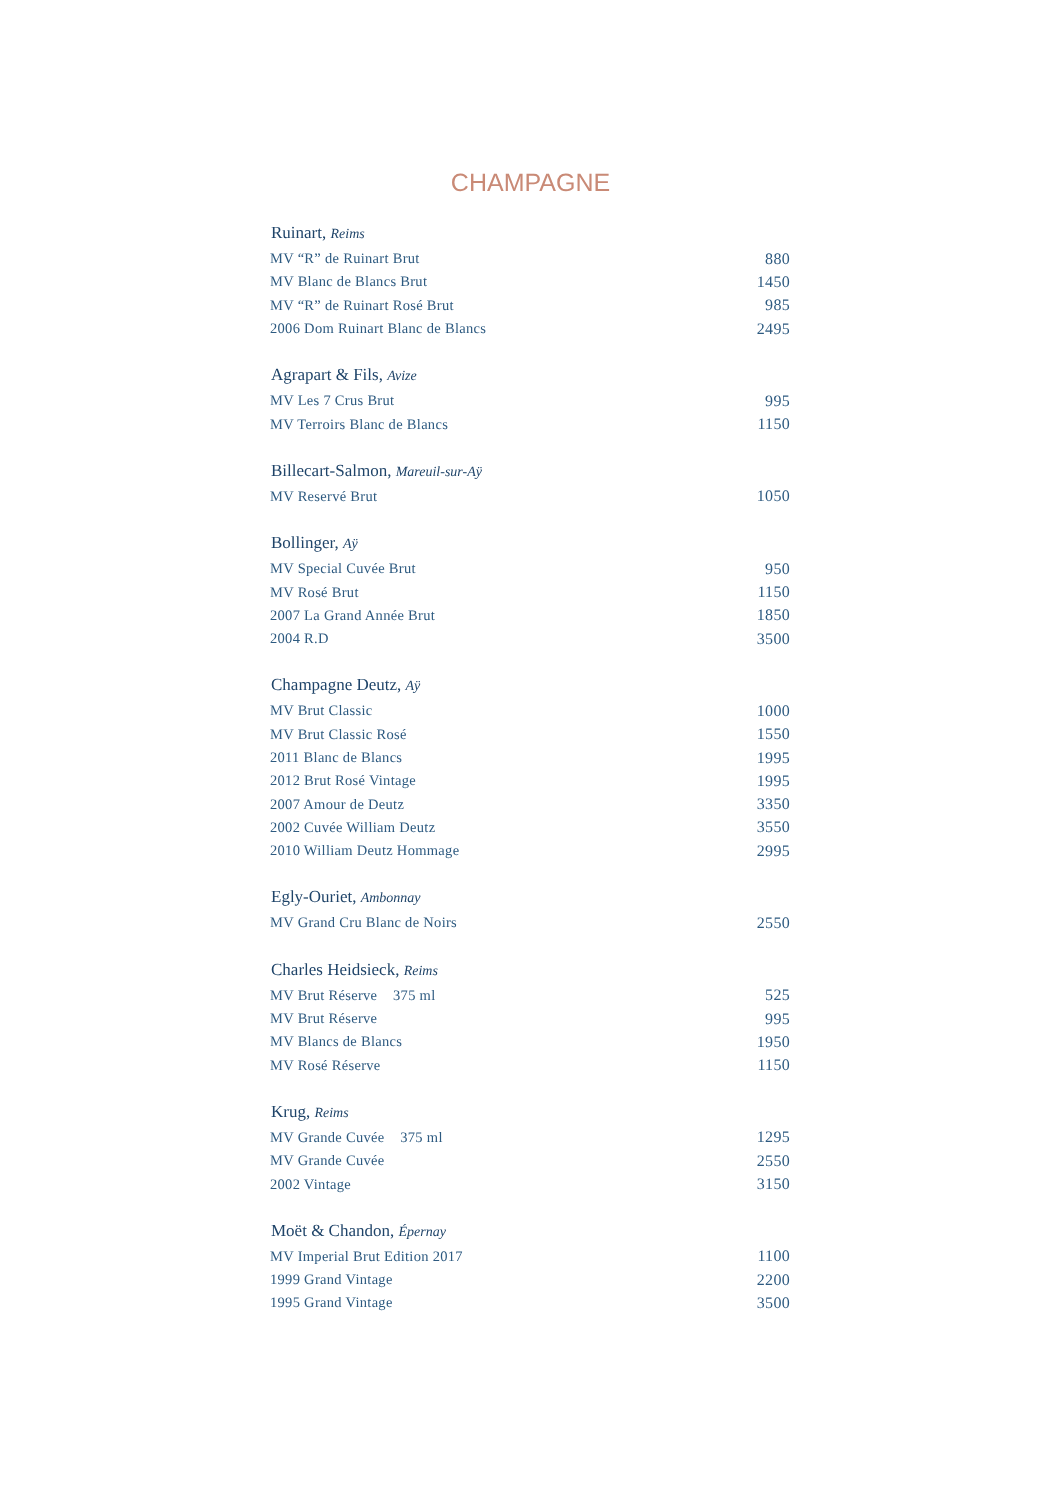CHAMPAGNE
| Ruinart, Reims | |
| --- | --- |
| MV “R” de Ruinart Brut | 880 |
| MV Blanc de Blancs Brut | 1450 |
| MV “R” de Ruinart Rosé Brut | 985 |
| 2006 Dom Ruinart Blanc de Blancs | 2495 |
| Agrapart & Fils, Avize | |
| MV Les 7 Crus Brut | 995 |
| MV Terroirs Blanc de Blancs | 1150 |
| Billecart-Salmon, Mareuil-sur-Aÿ | |
| MV Reservé Brut | 1050 |
| Bollinger, Aÿ | |
| MV Special Cuvée Brut | 950 |
| MV Rosé Brut | 1150 |
| 2007 La Grand Année Brut | 1850 |
| 2004 R.D | 3500 |
| Champagne Deutz, Aÿ | |
| MV Brut Classic | 1000 |
| MV Brut Classic Rosé | 1550 |
| 2011 Blanc de Blancs | 1995 |
| 2012 Brut Rosé Vintage | 1995 |
| 2007 Amour de Deutz | 3350 |
| 2002 Cuvée William Deutz | 3550 |
| 2010 William Deutz Hommage | 2995 |
| Egly-Ouriet, Ambonnay | |
| MV Grand Cru Blanc de Noirs | 2550 |
| Charles Heidsieck, Reims | |
| MV Brut Réserve 375 ml | 525 |
| MV Brut Réserve | 995 |
| MV Blancs de Blancs | 1950 |
| MV Rosé Réserve | 1150 |
| Krug, Reims | |
| MV Grande Cuvée 375 ml | 1295 |
| MV Grande Cuvée | 2550 |
| 2002 Vintage | 3150 |
| Moët & Chandon, Épernay | |
| MV Imperial Brut Edition 2017 | 1100 |
| 1999 Grand Vintage | 2200 |
| 1995 Grand Vintage | 3500 |